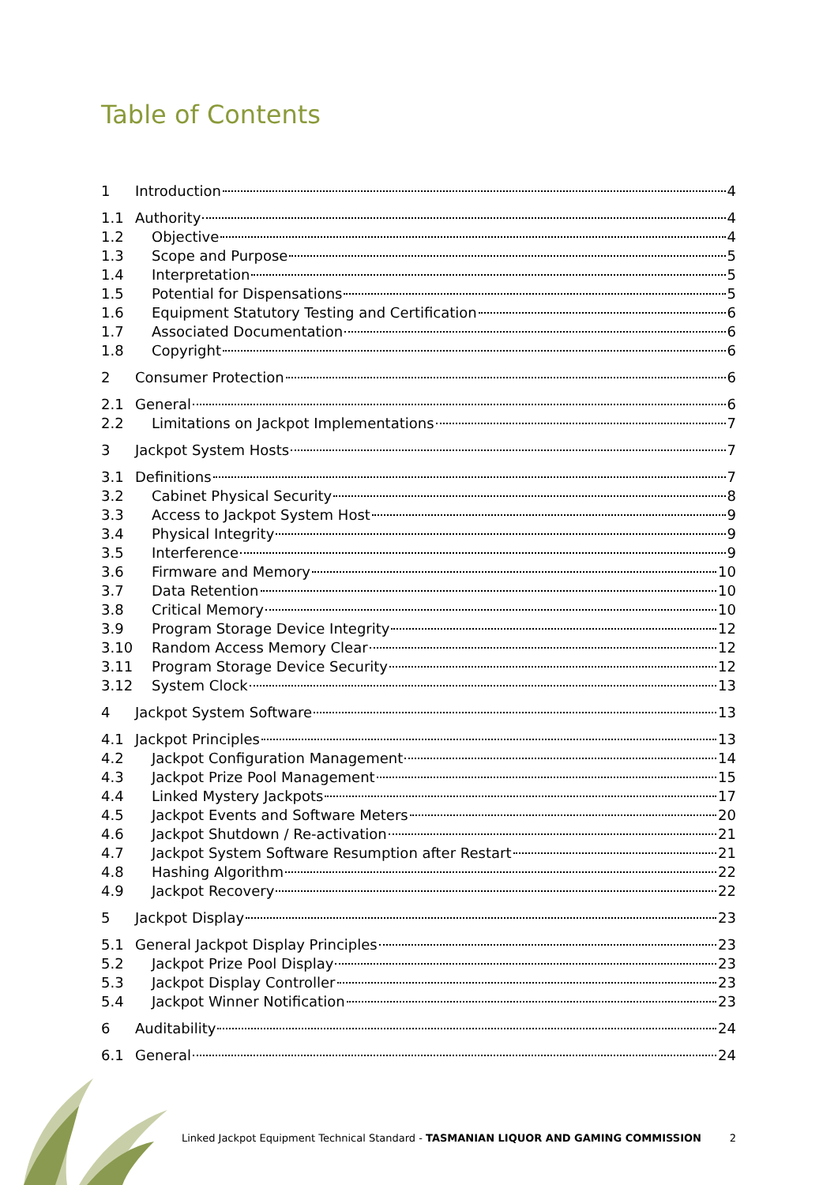Table of Contents
1 Introduction 4
1.1 Authority 4
1.2 Objective 4
1.3 Scope and Purpose 5
1.4 Interpretation 5
1.5 Potential for Dispensations 5
1.6 Equipment Statutory Testing and Certification 6
1.7 Associated Documentation 6
1.8 Copyright 6
2 Consumer Protection 6
2.1 General 6
2.2 Limitations on Jackpot Implementations 7
3 Jackpot System Hosts 7
3.1 Definitions 7
3.2 Cabinet Physical Security 8
3.3 Access to Jackpot System Host 9
3.4 Physical Integrity 9
3.5 Interference 9
3.6 Firmware and Memory 10
3.7 Data Retention 10
3.8 Critical Memory 10
3.9 Program Storage Device Integrity 12
3.10 Random Access Memory Clear 12
3.11 Program Storage Device Security 12
3.12 System Clock 13
4 Jackpot System Software 13
4.1 Jackpot Principles 13
4.2 Jackpot Configuration Management 14
4.3 Jackpot Prize Pool Management 15
4.4 Linked Mystery Jackpots 17
4.5 Jackpot Events and Software Meters 20
4.6 Jackpot Shutdown / Re-activation 21
4.7 Jackpot System Software Resumption after Restart 21
4.8 Hashing Algorithm 22
4.9 Jackpot Recovery 22
5 Jackpot Display 23
5.1 General Jackpot Display Principles 23
5.2 Jackpot Prize Pool Display 23
5.3 Jackpot Display Controller 23
5.4 Jackpot Winner Notification 23
6 Auditability 24
6.1 General 24
Linked Jackpot Equipment Technical Standard - TASMANIAN LIQUOR AND GAMING COMMISSION 2